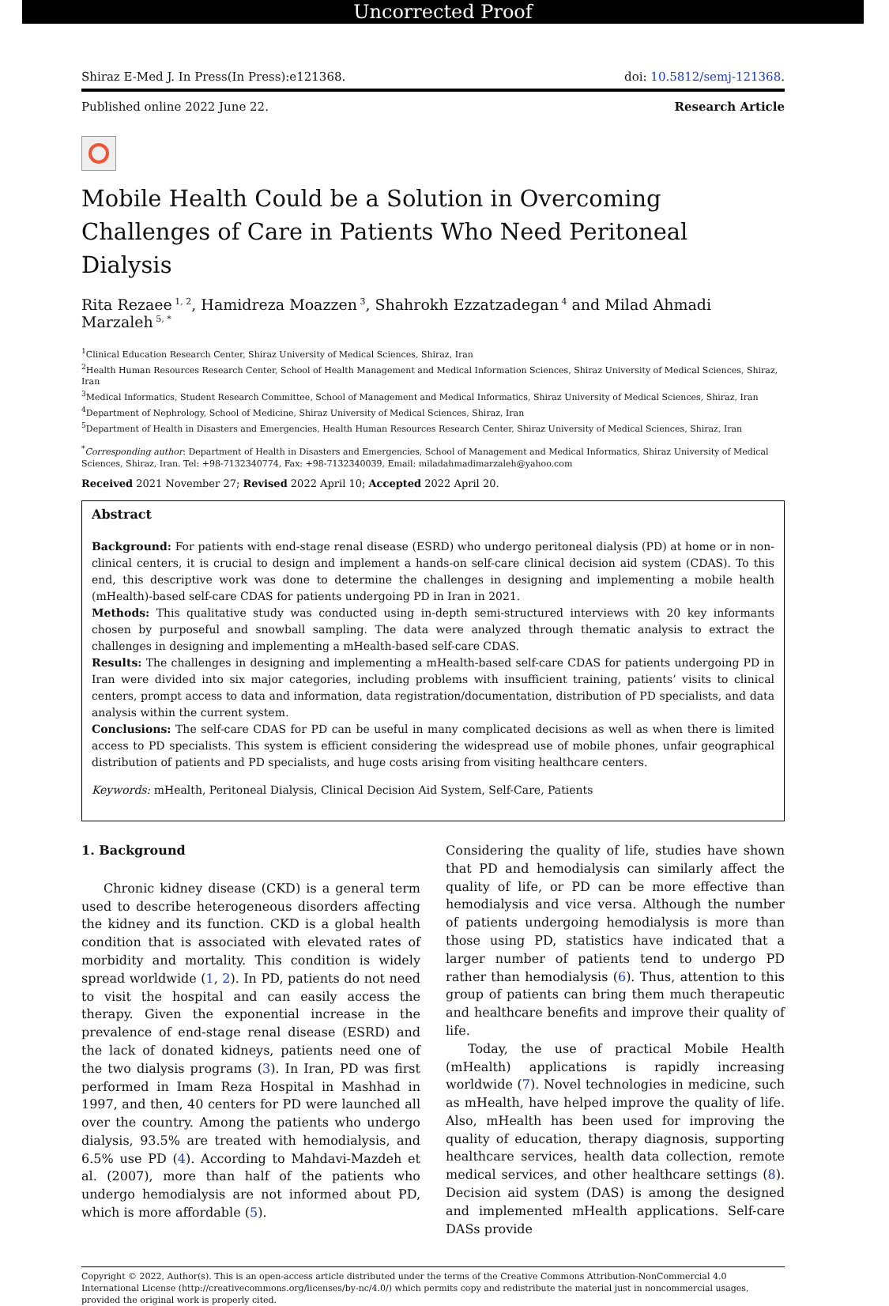Uncorrected Proof
Shiraz E-Med J. In Press(In Press):e121368. doi: 10.5812/semj-121368.
Published online 2022 June 22. Research Article
Mobile Health Could be a Solution in Overcoming Challenges of Care in Patients Who Need Peritoneal Dialysis
Rita Rezaee<sup>1, 2</sup>, Hamidreza Moazzen<sup>3</sup>, Shahrokh Ezzatzadegan<sup>4</sup> and Milad Ahmadi Marzaleh<sup>5, *</sup>
<sup>1</sup> Clinical Education Research Center, Shiraz University of Medical Sciences, Shiraz, Iran
<sup>2</sup> Health Human Resources Research Center, School of Health Management and Medical Information Sciences, Shiraz University of Medical Sciences, Shiraz, Iran
<sup>3</sup> Medical Informatics, Student Research Committee, School of Management and Medical Informatics, Shiraz University of Medical Sciences, Shiraz, Iran
<sup>4</sup> Department of Nephrology, School of Medicine, Shiraz University of Medical Sciences, Shiraz, Iran
<sup>5</sup> Department of Health in Disasters and Emergencies, Health Human Resources Research Center, Shiraz University of Medical Sciences, Shiraz, Iran
<sup>*</sup> Corresponding author: Department of Health in Disasters and Emergencies, School of Management and Medical Informatics, Shiraz University of Medical Sciences, Shiraz, Iran. Tel: +98-7132340774, Fax: +98-7132340039, Email: miladahmadimarzaleh@yahoo.com
Received 2021 November 27; Revised 2022 April 10; Accepted 2022 April 20.
Abstract
Background: For patients with end-stage renal disease (ESRD) who undergo peritoneal dialysis (PD) at home or in non-clinical centers, it is crucial to design and implement a hands-on self-care clinical decision aid system (CDAS). To this end, this descriptive work was done to determine the challenges in designing and implementing a mobile health (mHealth)-based self-care CDAS for patients undergoing PD in Iran in 2021.
Methods: This qualitative study was conducted using in-depth semi-structured interviews with 20 key informants chosen by purposeful and snowball sampling. The data were analyzed through thematic analysis to extract the challenges in designing and implementing a mHealth-based self-care CDAS.
Results: The challenges in designing and implementing a mHealth-based self-care CDAS for patients undergoing PD in Iran were divided into six major categories, including problems with insufficient training, patients’ visits to clinical centers, prompt access to data and information, data registration/documentation, distribution of PD specialists, and data analysis within the current system.
Conclusions: The self-care CDAS for PD can be useful in many complicated decisions as well as when there is limited access to PD specialists. This system is efficient considering the widespread use of mobile phones, unfair geographical distribution of patients and PD specialists, and huge costs arising from visiting healthcare centers.
Keywords: mHealth, Peritoneal Dialysis, Clinical Decision Aid System, Self-Care, Patients
1. Background
Chronic kidney disease (CKD) is a general term used to describe heterogeneous disorders affecting the kidney and its function. CKD is a global health condition that is associated with elevated rates of morbidity and mortality. This condition is widely spread worldwide (1, 2). In PD, patients do not need to visit the hospital and can easily access the therapy. Given the exponential increase in the prevalence of end-stage renal disease (ESRD) and the lack of donated kidneys, patients need one of the two dialysis programs (3). In Iran, PD was first performed in Imam Reza Hospital in Mashhad in 1997, and then, 40 centers for PD were launched all over the country. Among the patients who undergo dialysis, 93.5% are treated with hemodialysis, and 6.5% use PD (4). According to Mahdavi-Mazdeh et al. (2007), more than half of the patients who undergo hemodialysis are not informed about PD, which is more affordable (5).
Considering the quality of life, studies have shown that PD and hemodialysis can similarly affect the quality of life, or PD can be more effective than hemodialysis and vice versa. Although the number of patients undergoing hemodialysis is more than those using PD, statistics have indicated that a larger number of patients tend to undergo PD rather than hemodialysis (6). Thus, attention to this group of patients can bring them much therapeutic and healthcare benefits and improve their quality of life.
Today, the use of practical Mobile Health (mHealth) applications is rapidly increasing worldwide (7). Novel technologies in medicine, such as mHealth, have helped improve the quality of life. Also, mHealth has been used for improving the quality of education, therapy diagnosis, supporting healthcare services, health data collection, remote medical services, and other healthcare settings (8). Decision aid system (DAS) is among the designed and implemented mHealth applications. Self-care DASs provide
Copyright © 2022, Author(s). This is an open-access article distributed under the terms of the Creative Commons Attribution-NonCommercial 4.0 International License (http://creativecommons.org/licenses/by-nc/4.0/) which permits copy and redistribute the material just in noncommercial usages, provided the original work is properly cited.